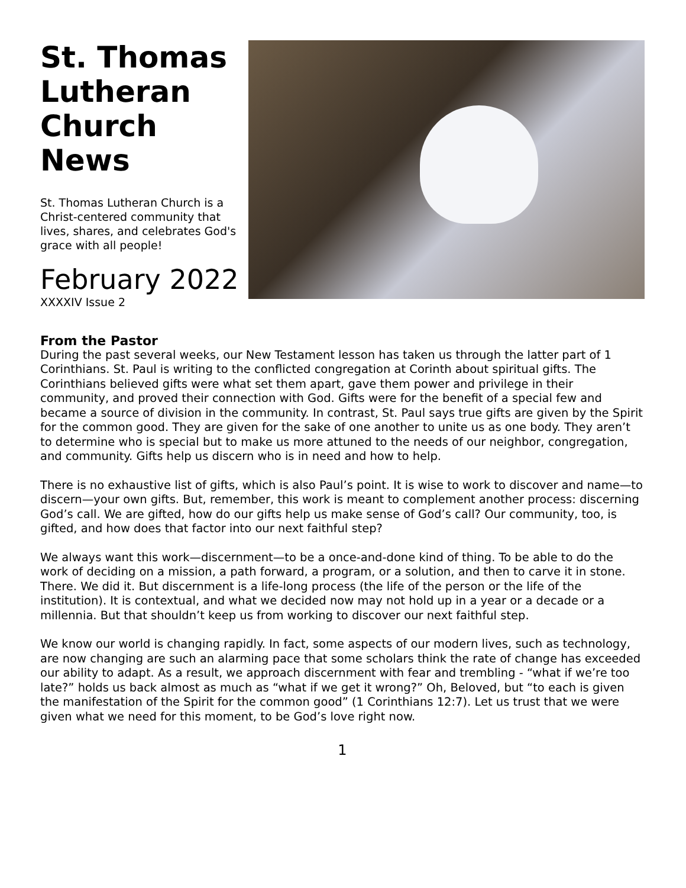St. Thomas Lutheran Church News
St. Thomas Lutheran Church is a Christ-centered community that lives, shares, and celebrates God's grace with all people!
February 2022
XXXXIV Issue 2
From the Pastor
During the past several weeks, our New Testament lesson has taken us through the latter part of 1 Corinthians. St. Paul is writing to the conflicted congregation at Corinth about spiritual gifts. The Corinthians believed gifts were what set them apart, gave them power and privilege in their community, and proved their connection with God. Gifts were for the benefit of a special few and became a source of division in the community. In contrast, St. Paul says true gifts are given by the Spirit for the common good. They are given for the sake of one another to unite us as one body. They aren’t to determine who is special but to make us more attuned to the needs of our neighbor, congregation, and community. Gifts help us discern who is in need and how to help.
There is no exhaustive list of gifts, which is also Paul’s point. It is wise to work to discover and name—to discern—your own gifts. But, remember, this work is meant to complement another process: discerning God’s call. We are gifted, how do our gifts help us make sense of God’s call? Our community, too, is gifted, and how does that factor into our next faithful step?
We always want this work—discernment—to be a once-and-done kind of thing. To be able to do the work of deciding on a mission, a path forward, a program, or a solution, and then to carve it in stone. There. We did it. But discernment is a life-long process (the life of the person or the life of the institution). It is contextual, and what we decided now may not hold up in a year or a decade or a millennia. But that shouldn’t keep us from working to discover our next faithful step.
We know our world is changing rapidly. In fact, some aspects of our modern lives, such as technology, are now changing are such an alarming pace that some scholars think the rate of change has exceeded our ability to adapt. As a result, we approach discernment with fear and trembling - “what if we’re too late?” holds us back almost as much as “what if we get it wrong?” Oh, Beloved, but “to each is given the manifestation of the Spirit for the common good” (1 Corinthians 12:7). Let us trust that we were given what we need for this moment, to be God’s love right now.
1